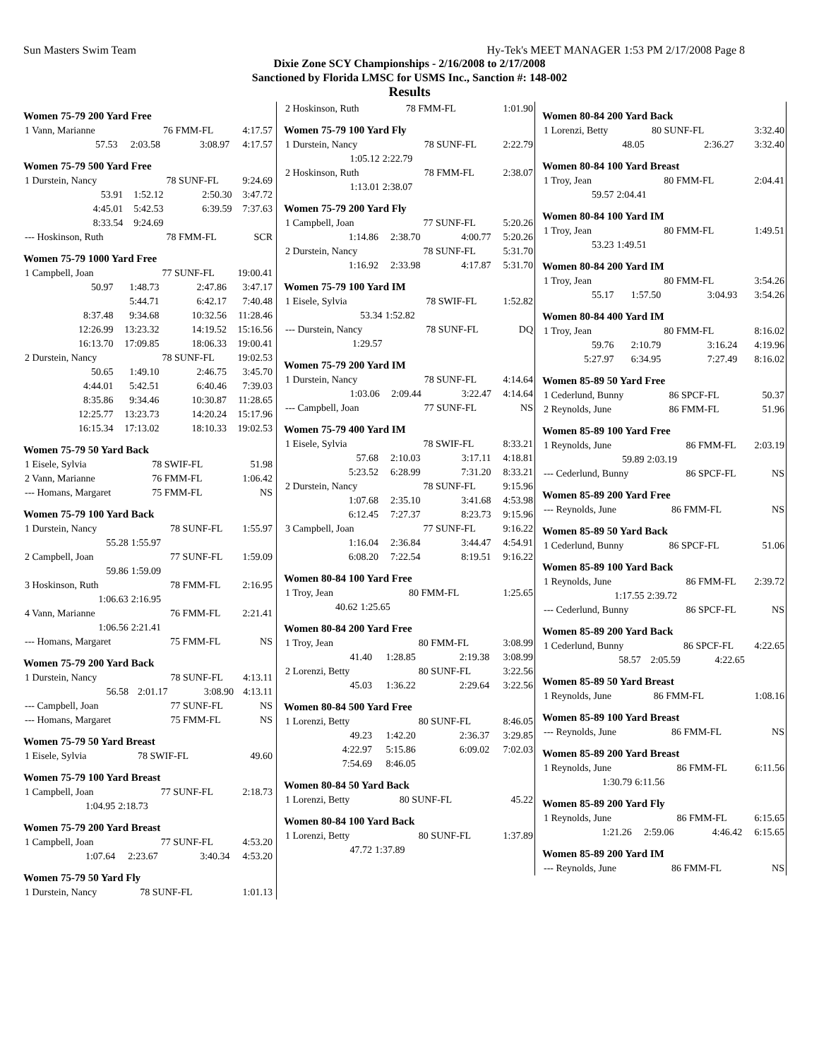Sun Masters Swim Team Hy-Tek's MEET MANAGER 1:53 PM 2/17/2008 Page 8
Dixie Zone SCY Championships - 2/16/2008 to 2/17/2008
Sanctioned by Florida LMSC for USMS Inc., Sanction #: 148-002
Results
Women 75-79 200 Yard Free
| 1 Vann, Marianne | | 76 FMM-FL | 4:17.57 |
| 57.53 | 2:03.58 | 3:08.97 | 4:17.57 |
Women 75-79 500 Yard Free
| 1 Durstein, Nancy | | 78 SUNF-FL | 9:24.69 |
| 53.91 | 1:52.12 | 2:50.30 | 3:47.72 |
| 4:45.01 | 5:42.53 | 6:39.59 | 7:37.63 |
| 8:33.54 | 9:24.69 | | |
| --- Hoskinson, Ruth | | 78 FMM-FL | SCR |
Women 75-79 1000 Yard Free
| 1 Campbell, Joan | | 77 SUNF-FL | 19:00.41 |
| 50.97 | 1:48.73 | 2:47.86 | 3:47.17 |
| | 5:44.71 | 6:42.17 | 7:40.48 |
| 8:37.48 | 9:34.68 | 10:32.56 | 11:28.46 |
| 12:26.99 | 13:23.32 | 14:19.52 | 15:16.56 |
| 16:13.70 | 17:09.85 | 18:06.33 | 19:00.41 |
| 2 Durstein, Nancy | | 78 SUNF-FL | 19:02.53 |
| 50.65 | 1:49.10 | 2:46.75 | 3:45.70 |
| 4:44.01 | 5:42.51 | 6:40.46 | 7:39.03 |
| 8:35.86 | 9:34.46 | 10:30.87 | 11:28.65 |
| 12:25.77 | 13:23.73 | 14:20.24 | 15:17.96 |
| 16:15.34 | 17:13.02 | 18:10.33 | 19:02.53 |
Women 75-79 50 Yard Back
| 1 Eisele, Sylvia | 78 SWIF-FL | 51.98 |
| 2 Vann, Marianne | 76 FMM-FL | 1:06.42 |
| --- Homans, Margaret | 75 FMM-FL | NS |
Women 75-79 100 Yard Back
| 1 Durstein, Nancy | | 78 SUNF-FL | 1:55.97 |
| 55.28 | 1:55.97 | | |
| 2 Campbell, Joan | | 77 SUNF-FL | 1:59.09 |
| 59.86 | 1:59.09 | | |
| 3 Hoskinson, Ruth | | 78 FMM-FL | 2:16.95 |
| 1:06.63 | 2:16.95 | | |
| 4 Vann, Marianne | | 76 FMM-FL | 2:21.41 |
| 1:06.56 | 2:21.41 | | |
| --- Homans, Margaret | | 75 FMM-FL | NS |
Women 75-79 200 Yard Back
| 1 Durstein, Nancy | | 78 SUNF-FL | 4:13.11 |
| 56.58 | 2:01.17 | 3:08.90 | 4:13.11 |
| --- Campbell, Joan | | 77 SUNF-FL | NS |
| --- Homans, Margaret | | 75 FMM-FL | NS |
Women 75-79 50 Yard Breast
| 1 Eisele, Sylvia | 78 SWIF-FL | 49.60 |
Women 75-79 100 Yard Breast
| 1 Campbell, Joan | | 77 SUNF-FL | 2:18.73 |
| 1:04.95 | 2:18.73 | | |
Women 75-79 200 Yard Breast
| 1 Campbell, Joan | | 77 SUNF-FL | 4:53.20 |
| 1:07.64 | 2:23.67 | 3:40.34 | 4:53.20 |
Women 75-79 50 Yard Fly
| 1 Durstein, Nancy | 78 SUNF-FL | 1:01.13 |
| 2 Hoskinson, Ruth | | 78 FMM-FL | 1:01.90 |
Women 75-79 100 Yard Fly
| 1 Durstein, Nancy | | 78 SUNF-FL | 2:22.79 |
| 1:05.12 | 2:22.79 | | |
| 2 Hoskinson, Ruth | | 78 FMM-FL | 2:38.07 |
| 1:13.01 | 2:38.07 | | |
Women 75-79 200 Yard Fly
| 1 Campbell, Joan | | 77 SUNF-FL | 5:20.26 |
| 1:14.86 | 2:38.70 | 4:00.77 | 5:20.26 |
| 2 Durstein, Nancy | | 78 SUNF-FL | 5:31.70 |
| 1:16.92 | 2:33.98 | 4:17.87 | 5:31.70 |
Women 75-79 100 Yard IM
| 1 Eisele, Sylvia | | 78 SWIF-FL | 1:52.82 |
| 53.34 | 1:52.82 | | |
| --- Durstein, Nancy | | 78 SUNF-FL | DQ |
| 1:29.57 | | | |
Women 75-79 200 Yard IM
| 1 Durstein, Nancy | | 78 SUNF-FL | 4:14.64 |
| 1:03.06 | 2:09.44 | 3:22.47 | 4:14.64 |
| --- Campbell, Joan | | 77 SUNF-FL | NS |
Women 75-79 400 Yard IM
| 1 Eisele, Sylvia | | 78 SWIF-FL | 8:33.21 |
| 57.68 | 2:10.03 | 3:17.11 | 4:18.81 |
| 5:23.52 | 6:28.99 | 7:31.20 | 8:33.21 |
| 2 Durstein, Nancy | | 78 SUNF-FL | 9:15.96 |
| 1:07.68 | 2:35.10 | 3:41.68 | 4:53.98 |
| 6:12.45 | 7:27.37 | 8:23.73 | 9:15.96 |
| 3 Campbell, Joan | | 77 SUNF-FL | 9:16.22 |
| 1:16.04 | 2:36.84 | 3:44.47 | 4:54.91 |
| 6:08.20 | 7:22.54 | 8:19.51 | 9:16.22 |
Women 80-84 100 Yard Free
| 1 Troy, Jean | | 80 FMM-FL | 1:25.65 |
| 40.62 | 1:25.65 | | |
Women 80-84 200 Yard Free
| 1 Troy, Jean | | 80 FMM-FL | 3:08.99 |
| 41.40 | 1:28.85 | 2:19.38 | 3:08.99 |
| 2 Lorenzi, Betty | | 80 SUNF-FL | 3:22.56 |
| 45.03 | 1:36.22 | 2:29.64 | 3:22.56 |
Women 80-84 500 Yard Free
| 1 Lorenzi, Betty | | 80 SUNF-FL | 8:46.05 |
| 49.23 | 1:42.20 | 2:36.37 | 3:29.85 |
| 4:22.97 | 5:15.86 | 6:09.02 | 7:02.03 |
| 7:54.69 | 8:46.05 | | |
Women 80-84 50 Yard Back
| 1 Lorenzi, Betty | 80 SUNF-FL | 45.22 |
Women 80-84 100 Yard Back
| 1 Lorenzi, Betty | | 80 SUNF-FL | 1:37.89 |
| 47.72 | 1:37.89 | | |
Women 80-84 200 Yard Back
| 1 Lorenzi, Betty | | 80 SUNF-FL | 3:32.40 |
| 48.05 | | 2:36.27 | 3:32.40 |
Women 80-84 100 Yard Breast
| 1 Troy, Jean | | 80 FMM-FL | 2:04.41 |
| 59.57 | 2:04.41 | | |
Women 80-84 100 Yard IM
| 1 Troy, Jean | | 80 FMM-FL | 1:49.51 |
| 53.23 | 1:49.51 | | |
Women 80-84 200 Yard IM
| 1 Troy, Jean | | 80 FMM-FL | 3:54.26 |
| 55.17 | 1:57.50 | 3:04.93 | 3:54.26 |
Women 80-84 400 Yard IM
| 1 Troy, Jean | | 80 FMM-FL | 8:16.02 |
| 59.76 | 2:10.79 | 3:16.24 | 4:19.96 |
| 5:27.97 | 6:34.95 | 7:27.49 | 8:16.02 |
Women 85-89 50 Yard Free
| 1 Cederlund, Bunny | 86 SPCF-FL | 50.37 |
| 2 Reynolds, June | 86 FMM-FL | 51.96 |
Women 85-89 100 Yard Free
| 1 Reynolds, June | | 86 FMM-FL | 2:03.19 |
| 59.89 | 2:03.19 | | |
| --- Cederlund, Bunny | | 86 SPCF-FL | NS |
Women 85-89 200 Yard Free
| --- Reynolds, June | 86 FMM-FL | NS |
Women 85-89 50 Yard Back
| 1 Cederlund, Bunny | 86 SPCF-FL | 51.06 |
Women 85-89 100 Yard Back
| 1 Reynolds, June | | 86 FMM-FL | 2:39.72 |
| 1:17.55 | 2:39.72 | | |
| --- Cederlund, Bunny | | 86 SPCF-FL | NS |
Women 85-89 200 Yard Back
| 1 Cederlund, Bunny | | 86 SPCF-FL | 4:22.65 |
| 58.57 | 2:05.59 | 4:22.65 | |
Women 85-89 50 Yard Breast
| 1 Reynolds, June | 86 FMM-FL | 1:08.16 |
Women 85-89 100 Yard Breast
| --- Reynolds, June | 86 FMM-FL | NS |
Women 85-89 200 Yard Breast
| 1 Reynolds, June | | 86 FMM-FL | 6:11.56 |
| 1:30.79 | 6:11.56 | | |
Women 85-89 200 Yard Fly
| 1 Reynolds, June | | 86 FMM-FL | 6:15.65 |
| 1:21.26 | 2:59.06 | 4:46.42 | 6:15.65 |
Women 85-89 200 Yard IM
| --- Reynolds, June | 86 FMM-FL | NS |